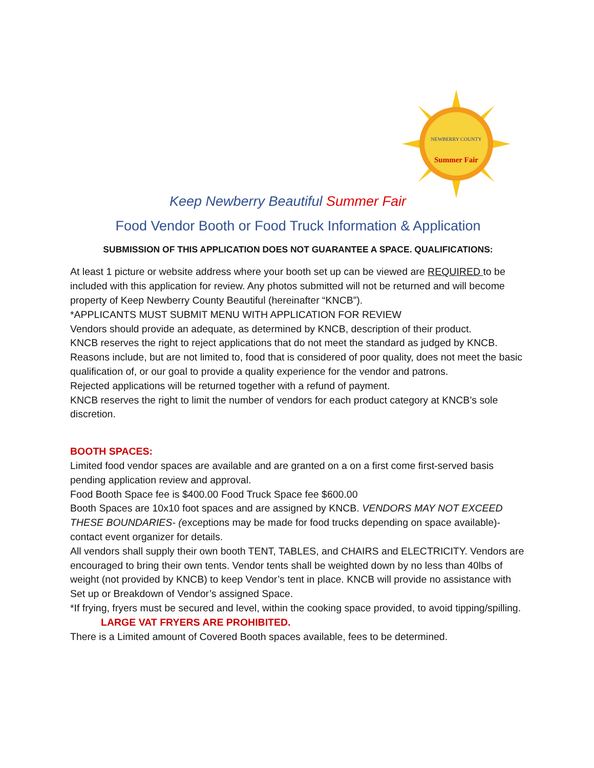NEWBERRY COUNTY
Summer Fair
Keep Newberry Beautiful Summer Fair
Food Vendor Booth or Food Truck Information & Application
SUBMISSION OF THIS APPLICATION DOES NOT GUARANTEE A SPACE. QUALIFICATIONS:
At least 1 picture or website address where your booth set up can be viewed are REQUIRED to be included with this application for review. Any photos submitted will not be returned and will become property of Keep Newberry County Beautiful (hereinafter “KNCB”).
*APPLICANTS MUST SUBMIT MENU WITH APPLICATION FOR REVIEW
Vendors should provide an adequate, as determined by KNCB, description of their product.
KNCB reserves the right to reject applications that do not meet the standard as judged by KNCB. Reasons include, but are not limited to, food that is considered of poor quality, does not meet the basic qualification of, or our goal to provide a quality experience for the vendor and patrons.
Rejected applications will be returned together with a refund of payment.
KNCB reserves the right to limit the number of vendors for each product category at KNCB’s sole discretion.
BOOTH SPACES:
Limited food vendor spaces are available and are granted on a on a first come first-served basis pending application review and approval.
Food Booth Space fee is $400.00 Food Truck Space fee $600.00
Booth Spaces are 10x10 foot spaces and are assigned by KNCB. VENDORS MAY NOT EXCEED THESE BOUNDARIES- (exceptions may be made for food trucks depending on space available)- contact event organizer for details.
All vendors shall supply their own booth TENT, TABLES, and CHAIRS and ELECTRICITY. Vendors are encouraged to bring their own tents. Vendor tents shall be weighted down by no less than 40lbs of weight (not provided by KNCB) to keep Vendor’s tent in place. KNCB will provide no assistance with Set up or Breakdown of Vendor’s assigned Space.
*If frying, fryers must be secured and level, within the cooking space provided, to avoid tipping/spilling. LARGE VAT FRYERS ARE PROHIBITED.
There is a Limited amount of Covered Booth spaces available, fees to be determined.